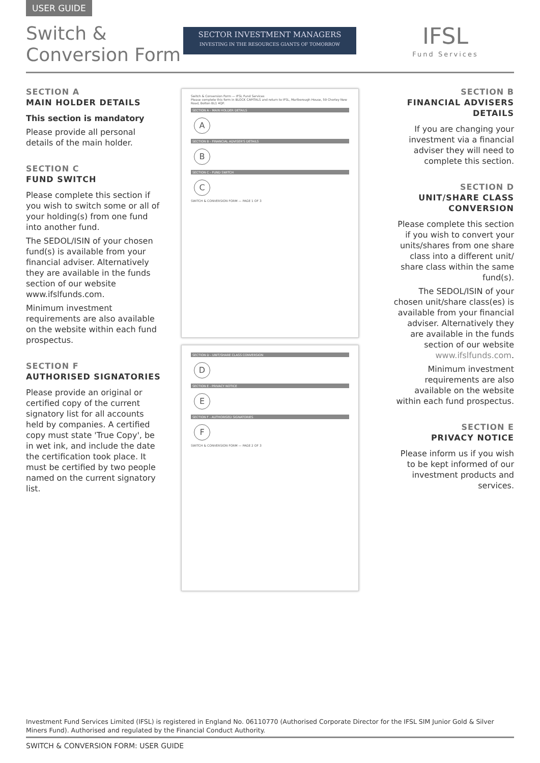USER GUIDE
Switch &
Conversion Form
SECTOR INVESTMENT MANAGERS
INVESTING IN THE RESOURCES GIANTS OF TOMORROW
IFSL
Fund Services
SECTION A
MAIN HOLDER DETAILS
This section is mandatory
Please provide all personal details of the main holder.
SECTION C
FUND SWITCH
Please complete this section if you wish to switch some or all of your holding(s) from one fund into another fund.
The SEDOL/ISIN of your chosen fund(s) is available from your financial adviser. Alternatively they are available in the funds section of our website www.ifslfunds.com.
Minimum investment requirements are also available on the website within each fund prospectus.
SECTION F
AUTHORISED SIGNATORIES
Please provide an original or certified copy of the current signatory list for all accounts held by companies. A certified copy must state 'True Copy', be in wet ink, and include the date the certification took place. It must be certified by two people named on the current signatory list.
Switch & Conversion Form — IFSL Fund Services
Please complete this form in BLOCK CAPITALS and return to IFSL, Marlborough House, 59 Chorley New Road, Bolton BL1 4QP.
SECTION A - MAIN HOLDER DETAILS
A
SECTION B - FINANCIAL ADVISER'S DETAILS
B
SECTION C - FUND SWITCH
C
SWITCH & CONVERSION FORM — PAGE 1 OF 3
SECTION D - UNIT/SHARE CLASS CONVERSION
D
SECTION E - PRIVACY NOTICE
E
SECTION F - AUTHORISED SIGNATORIES
F
SWITCH & CONVERSION FORM — PAGE 2 OF 3
SECTION B
FINANCIAL ADVISERS DETAILS
If you are changing your investment via a financial adviser they will need to complete this section.
SECTION D
UNIT/SHARE CLASS CONVERSION
Please complete this section if you wish to convert your units/shares from one share class into a different unit/ share class within the same fund(s).
The SEDOL/ISIN of your chosen unit/share class(es) is available from your financial adviser. Alternatively they are available in the funds section of our website www.ifslfunds.com.
Minimum investment requirements are also available on the website within each fund prospectus.
SECTION E
PRIVACY NOTICE
Please inform us if you wish to be kept informed of our investment products and services.
Investment Fund Services Limited (IFSL) is registered in England No. 06110770 (Authorised Corporate Director for the IFSL SIM Junior Gold & Silver Miners Fund). Authorised and regulated by the Financial Conduct Authority.
SWITCH & CONVERSION FORM: USER GUIDE